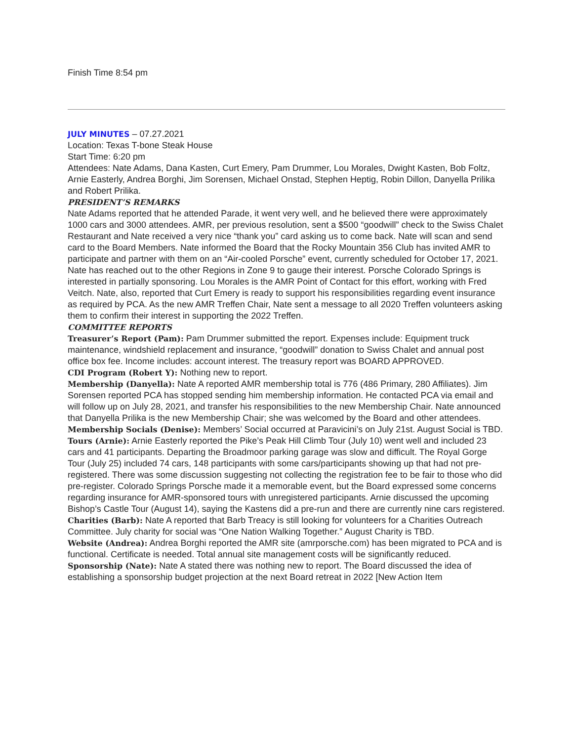Finish Time 8:54 pm
JULY MINUTES – 07.27.2021
Location: Texas T-bone Steak House
Start Time: 6:20 pm
Attendees: Nate Adams, Dana Kasten, Curt Emery, Pam Drummer, Lou Morales, Dwight Kasten, Bob Foltz, Arnie Easterly, Andrea Borghi, Jim Sorensen, Michael Onstad, Stephen Heptig, Robin Dillon, Danyella Prilika and Robert Prilika.
PRESIDENT’S REMARKS
Nate Adams reported that he attended Parade, it went very well, and he believed there were approximately 1000 cars and 3000 attendees. AMR, per previous resolution, sent a $500 “goodwill” check to the Swiss Chalet Restaurant and Nate received a very nice “thank you” card asking us to come back. Nate will scan and send card to the Board Members. Nate informed the Board that the Rocky Mountain 356 Club has invited AMR to participate and partner with them on an “Air-cooled Porsche” event, currently scheduled for October 17, 2021. Nate has reached out to the other Regions in Zone 9 to gauge their interest. Porsche Colorado Springs is interested in partially sponsoring. Lou Morales is the AMR Point of Contact for this effort, working with Fred Veitch. Nate, also, reported that Curt Emery is ready to support his responsibilities regarding event insurance as required by PCA. As the new AMR Treffen Chair, Nate sent a message to all 2020 Treffen volunteers asking them to confirm their interest in supporting the 2022 Treffen.
COMMITTEE REPORTS
Treasurer’s Report (Pam): Pam Drummer submitted the report. Expenses include: Equipment truck maintenance, windshield replacement and insurance, “goodwill” donation to Swiss Chalet and annual post office box fee. Income includes: account interest. The treasury report was BOARD APPROVED.
CDI Program (Robert Y): Nothing new to report.
Membership (Danyella): Nate A reported AMR membership total is 776 (486 Primary, 280 Affiliates). Jim Sorensen reported PCA has stopped sending him membership information. He contacted PCA via email and will follow up on July 28, 2021, and transfer his responsibilities to the new Membership Chair. Nate announced that Danyella Prilika is the new Membership Chair; she was welcomed by the Board and other attendees.
Membership Socials (Denise): Members’ Social occurred at Paravicini’s on July 21st. August Social is TBD.
Tours (Arnie): Arnie Easterly reported the Pike’s Peak Hill Climb Tour (July 10) went well and included 23 cars and 41 participants. Departing the Broadmoor parking garage was slow and difficult. The Royal Gorge Tour (July 25) included 74 cars, 148 participants with some cars/participants showing up that had not pre-registered. There was some discussion suggesting not collecting the registration fee to be fair to those who did pre-register. Colorado Springs Porsche made it a memorable event, but the Board expressed some concerns regarding insurance for AMR-sponsored tours with unregistered participants. Arnie discussed the upcoming Bishop’s Castle Tour (August 14), saying the Kastens did a pre-run and there are currently nine cars registered.
Charities (Barb): Nate A reported that Barb Treacy is still looking for volunteers for a Charities Outreach Committee. July charity for social was “One Nation Walking Together.” August Charity is TBD.
Website (Andrea): Andrea Borghi reported the AMR site (amrporsche.com) has been migrated to PCA and is functional. Certificate is needed. Total annual site management costs will be significantly reduced.
Sponsorship (Nate): Nate A stated there was nothing new to report. The Board discussed the idea of establishing a sponsorship budget projection at the next Board retreat in 2022 [New Action Item